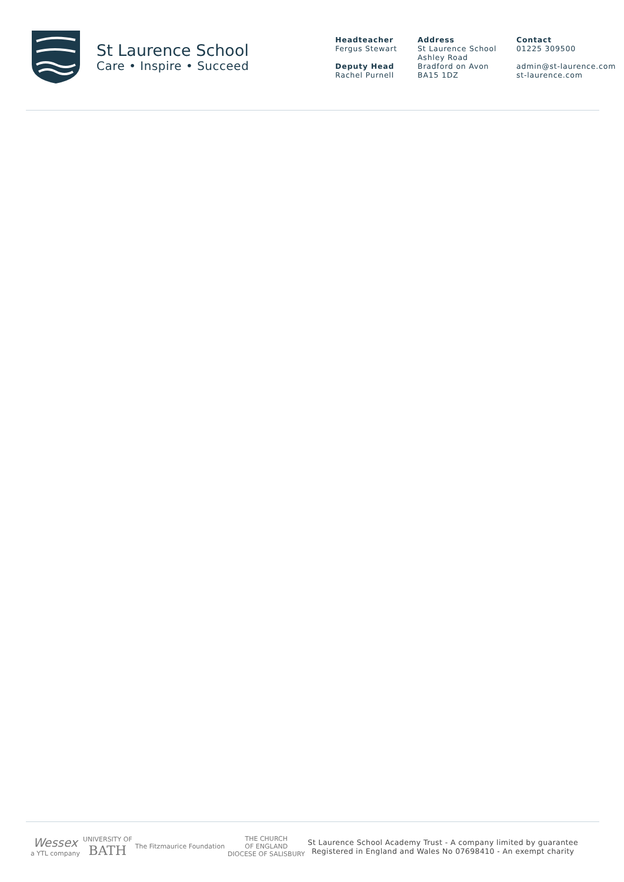St Laurence School
Care • Inspire • Succeed
Headteacher
Fergus Stewart
Deputy Head
Rachel Purnell
Address
St Laurence School
Ashley Road
Bradford on Avon
BA15 1DZ
Contact
01225 309500
admin@st-laurence.com
st-laurence.com
Wessex
a YTL company
UNIVERSITY OF
BATH
The Fitzmaurice Foundation
THE CHURCH
OF ENGLAND
DIOCESE OF SALISBURY
St Laurence School Academy Trust - A company limited by guarantee
Registered in England and Wales No 07698410 - An exempt charity